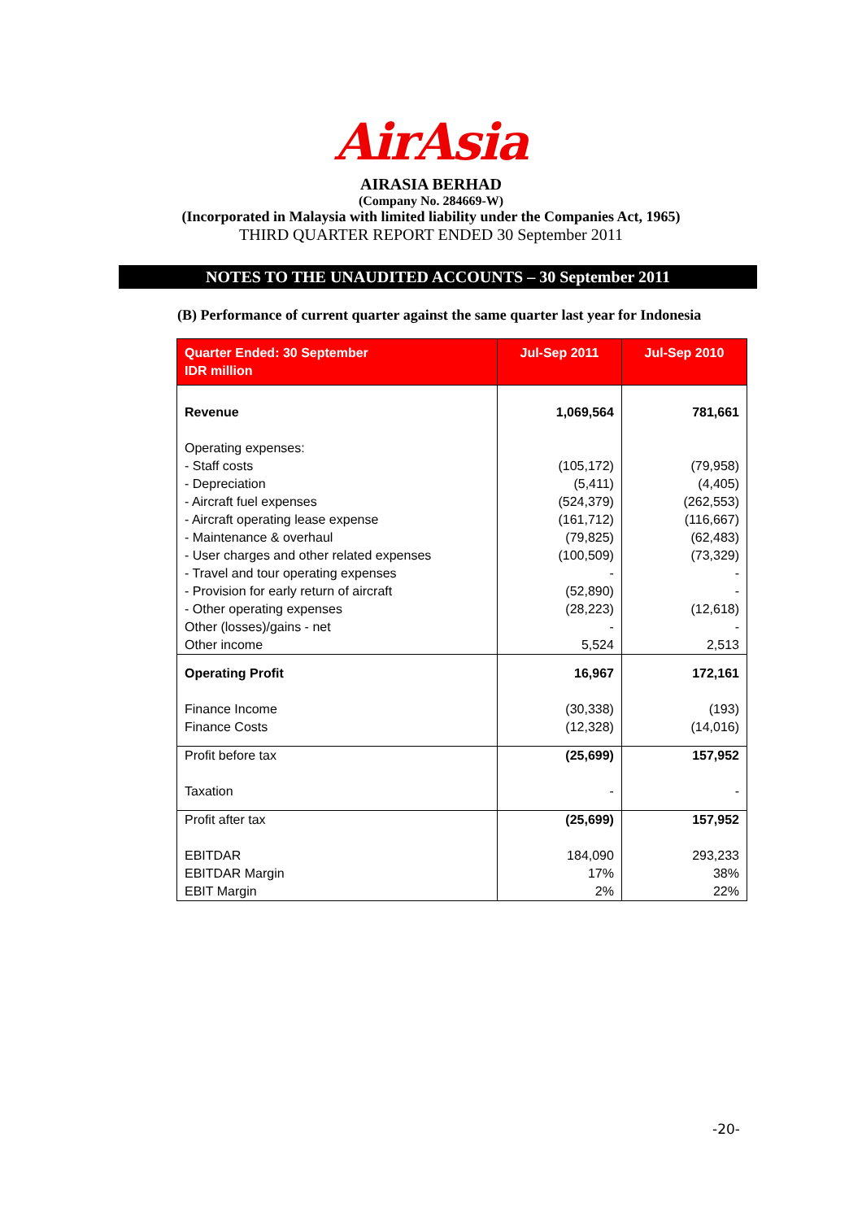AirAsia
AIRASIA BERHAD
(Company No. 284669-W)
(Incorporated in Malaysia with limited liability under the Companies Act, 1965)
THIRD QUARTER REPORT ENDED 30 September 2011
NOTES TO THE UNAUDITED ACCOUNTS – 30 September 2011
(B) Performance of current quarter against the same quarter last year for Indonesia
| Quarter Ended: 30 September IDR million | Jul-Sep 2011 | Jul-Sep 2010 |
| --- | --- | --- |
| Revenue | 1,069,564 | 781,661 |
| Operating expenses: - Staff costs - Depreciation - Aircraft fuel expenses - Aircraft operating lease expense - Maintenance & overhaul - User charges and other related expenses - Travel and tour operating expenses - Provision for early return of aircraft - Other operating expenses Other (losses)/gains - net Other income | (105,172) (5,411) (524,379) (161,712) (79,825) (100,509) - (52,890) (28,223) - 5,524 | (79,958) (4,405) (262,553) (116,667) (62,483) (73,329) - - (12,618) - 2,513 |
| Operating Profit Finance Income Finance Costs | 16,967 (30,338) (12,328) | 172,161 (193) (14,016) |
| Profit before tax Taxation | (25,699) - | 157,952 - |
| Profit after tax EBITDAR EBITDAR Margin EBIT Margin | (25,699) 184,090 17% 2% | 157,952 293,233 38% 22% |
-20-